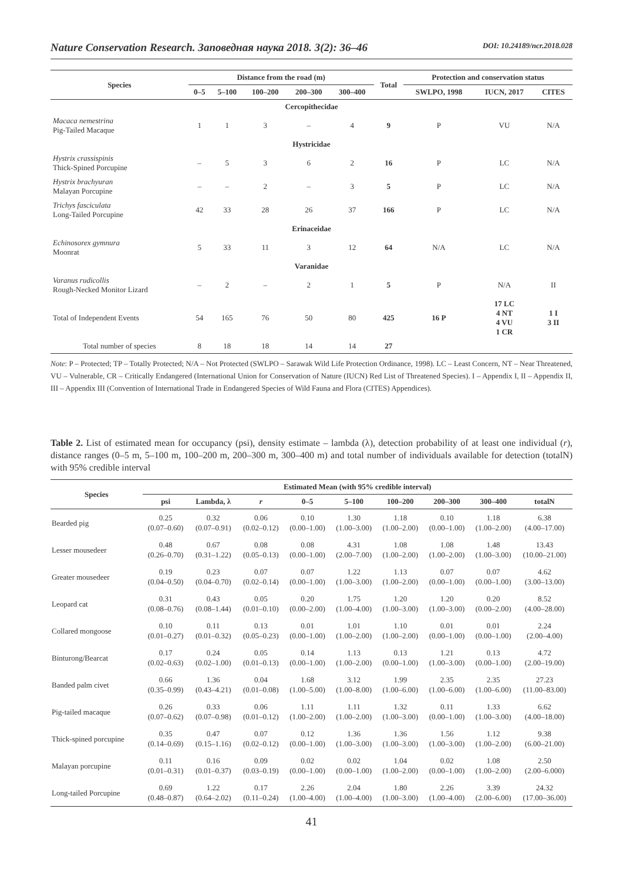Nature Conservation Research. Заповедная наука 2018. 3(2): 36–46 DOI: 10.24189/ncr.2018.028
| Species | Distance from the road (m) | | | | | Total | Protection and conservation status | | |
| --- | --- | --- | --- | --- | --- | --- | --- | --- | --- |
| | 0–5 | 5–100 | 100–200 | 200–300 | 300–400 | | SWLPO, 1998 | IUCN, 2017 | CITES |
| Cercopithecidae | | | | | | | | | |
| Macaca nemestrina Pig-Tailed Macaque | 1 | 1 | 3 | – | 4 | 9 | P | VU | N/A |
| Hystricidae | | | | | | | | | |
| Hystrix crassispinis Thick-Spined Porcupine | – | 5 | 3 | 6 | 2 | 16 | P | LC | N/A |
| Hystrix brachyuran Malayan Porcupine | – | – | 2 | – | 3 | 5 | P | LC | N/A |
| Trichys fasciculata Long-Tailed Porcupine | 42 | 33 | 28 | 26 | 37 | 166 | P | LC | N/A |
| Erinaceidae | | | | | | | | | |
| Echinosorex gymnura Moonrat | 5 | 33 | 11 | 3 | 12 | 64 | N/A | LC | N/A |
| Varanidae | | | | | | | | | |
| Varanus rudicollis Rough-Necked Monitor Lizard | – | 2 | – | 2 | 1 | 5 | P | N/A | II |
| Total of Independent Events | 54 | 165 | 76 | 50 | 80 | 425 | 16 P | 17 LC 4 NT 4 VU 1 CR | 1 I 3 II |
| Total number of species | 8 | 18 | 18 | 14 | 14 | 27 | | | |
Note: P – Protected; TP – Totally Protected; N/A – Not Protected (SWLPO – Sarawak Wild Life Protection Ordinance, 1998). LC – Least Concern, NT – Near Threatened, VU – Vulnerable, CR – Critically Endangered (International Union for Conservation of Nature (IUCN) Red List of Threatened Species). I – Appendix I, II – Appendix II, III – Appendix III (Convention of International Trade in Endangered Species of Wild Fauna and Flora (CITES) Appendices).
Table 2. List of estimated mean for occupancy (psi), density estimate – lambda (λ), detection probability of at least one individual (r), distance ranges (0–5 m, 5–100 m, 100–200 m, 200–300 m, 300–400 m) and total number of individuals available for detection (totalN) with 95% credible interval
| Species | Estimated Mean (with 95% credible interval) | | | | | | | | |
| --- | --- | --- | --- | --- | --- | --- | --- | --- | --- |
| | psi | Lambda, λ | r | 0–5 | 5–100 | 100–200 | 200–300 | 300–400 | totalN |
| Bearded pig | 0.25 (0.07–0.60) | 0.32 (0.07–0.91) | 0.06 (0.02–0.12) | 0.10 (0.00–1.00) | 1.30 (1.00–3.00) | 1.18 (1.00–2.00) | 0.10 (0.00–1.00) | 1.18 (1.00–2.00) | 6.38 (4.00–17.00) |
| Lesser mousedeer | 0.48 (0.26–0.70) | 0.67 (0.31–1.22) | 0.08 (0.05–0.13) | 0.08 (0.00–1.00) | 4.31 (2.00–7.00) | 1.08 (1.00–2.00) | 1.08 (1.00–2.00) | 1.48 (1.00–3.00) | 13.43 (10.00–21.00) |
| Greater mousedeer | 0.19 (0.04–0.50) | 0.23 (0.04–0.70) | 0.07 (0.02–0.14) | 0.07 (0.00–1.00) | 1.22 (1.00–3.00) | 1.13 (1.00–2.00) | 0.07 (0.00–1.00) | 0.07 (0.00–1.00) | 4.62 (3.00–13.00) |
| Leopard cat | 0.31 (0.08–0.76) | 0.43 (0.08–1.44) | 0.05 (0.01–0.10) | 0.20 (0.00–2.00) | 1.75 (1.00–4.00) | 1.20 (1.00–3.00) | 1.20 (1.00–3.00) | 0.20 (0.00–2.00) | 8.52 (4.00–28.00) |
| Collared mongoose | 0.10 (0.01–0.27) | 0.11 (0.01–0.32) | 0.13 (0.05–0.23) | 0.01 (0.00–1.00) | 1.01 (1.00–2.00) | 1.10 (1.00–2.00) | 0.01 (0.00–1.00) | 0.01 (0.00–1.00) | 2.24 (2.00–4.00) |
| Binturong/Bearcat | 0.17 (0.02–0.63) | 0.24 (0.02–1.00) | 0.05 (0.01–0.13) | 0.14 (0.00–1.00) | 1.13 (1.00–2.00) | 0.13 (0.00–1.00) | 1.21 (1.00–3.00) | 0.13 (0.00–1.00) | 4.72 (2.00–19.00) |
| Banded palm civet | 0.66 (0.35–0.99) | 1.36 (0.43–4.21) | 0.04 (0.01–0.08) | 1.68 (1.00–5.00) | 3.12 (1.00–8.00) | 1.99 (1.00–6.00) | 2.35 (1.00–6.00) | 2.35 (1.00–6.00) | 27.23 (11.00–83.00) |
| Pig-tailed macaque | 0.26 (0.07–0.62) | 0.33 (0.07–0.98) | 0.06 (0.01–0.12) | 1.11 (1.00–2.00) | 1.11 (1.00–2.00) | 1.32 (1.00–3.00) | 0.11 (0.00–1.00) | 1.33 (1.00–3.00) | 6.62 (4.00–18.00) |
| Thick-spined porcupine | 0.35 (0.14–0.69) | 0.47 (0.15–1.16) | 0.07 (0.02–0.12) | 0.12 (0.00–1.00) | 1.36 (1.00–3.00) | 1.36 (1.00–3.00) | 1.56 (1.00–3.00) | 1.12 (1.00–2.00) | 9.38 (6.00–21.00) |
| Malayan porcupine | 0.11 (0.01–0.31) | 0.16 (0.01–0.37) | 0.09 (0.03–0.19) | 0.02 (0.00–1.00) | 0.02 (0.00–1.00) | 1.04 (1.00–2.00) | 0.02 (0.00–1.00) | 1.08 (1.00–2.00) | 2.50 (2.00–6.000) |
| Long-tailed Porcupine | 0.69 (0.48–0.87) | 1.22 (0.64–2.02) | 0.17 (0.11–0.24) | 2.26 (1.00–4.00) | 2.04 (1.00–4.00) | 1.80 (1.00–3.00) | 2.26 (1.00–4.00) | 3.39 (2.00–6.00) | 24.32 (17.00–36.00) |
41